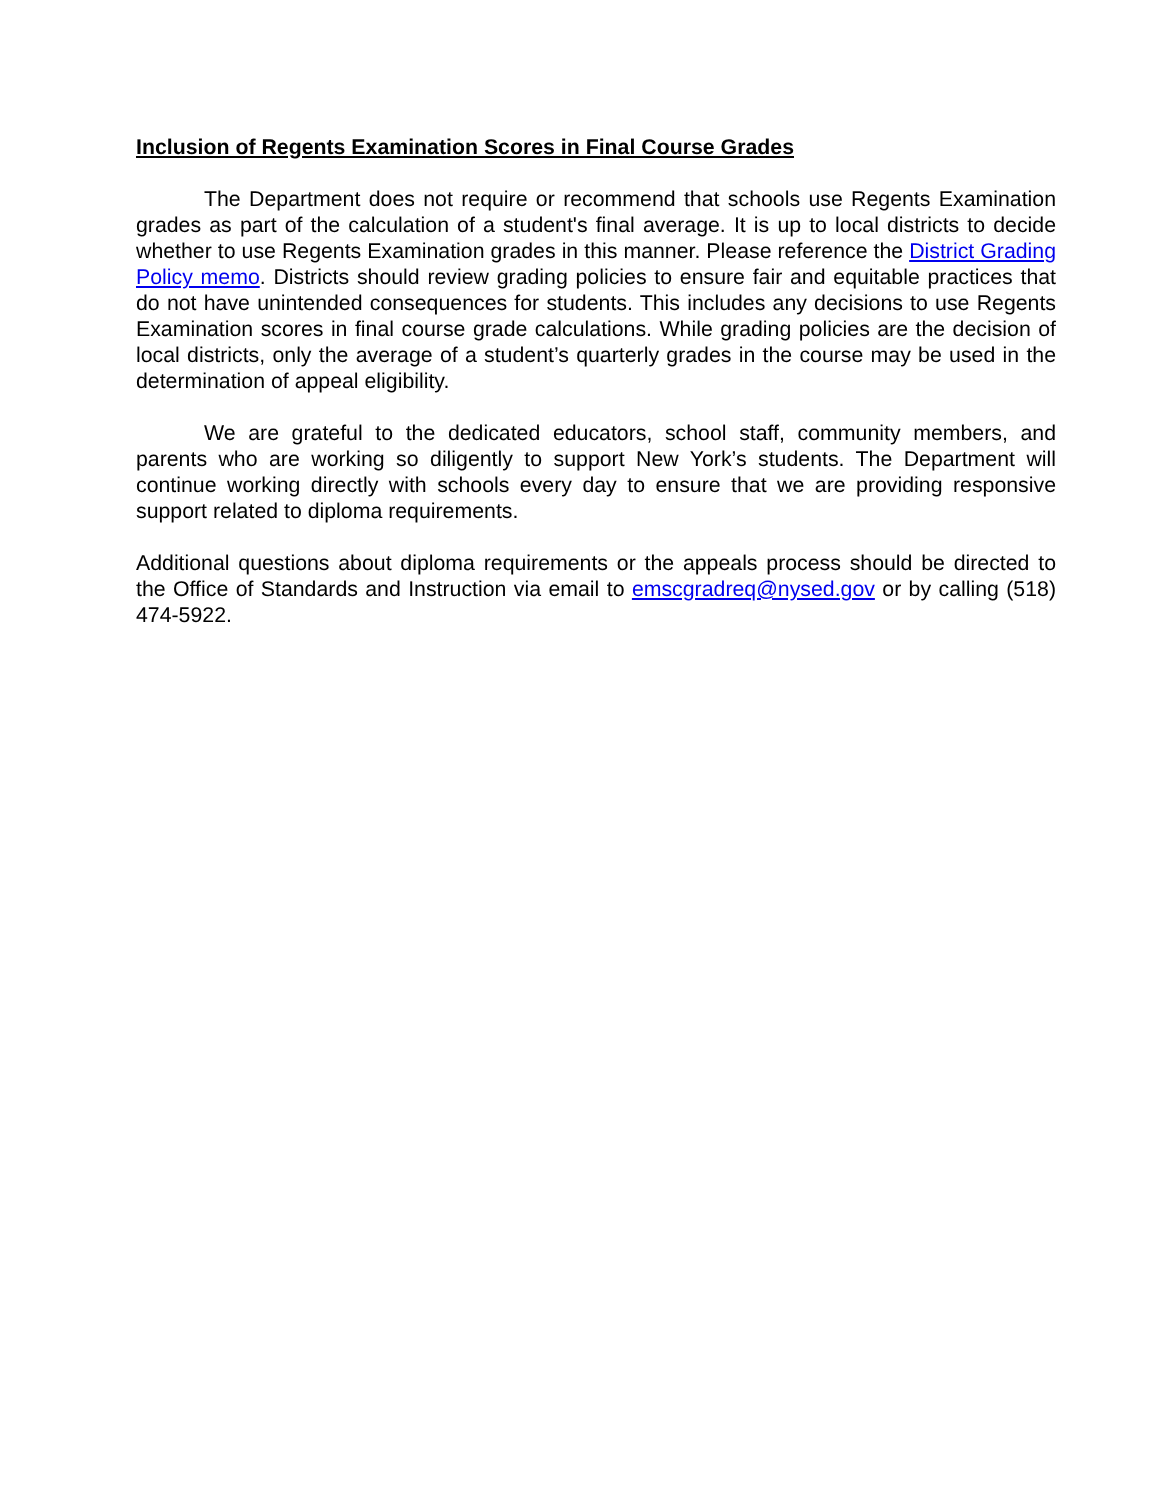Inclusion of Regents Examination Scores in Final Course Grades
The Department does not require or recommend that schools use Regents Examination grades as part of the calculation of a student's final average. It is up to local districts to decide whether to use Regents Examination grades in this manner. Please reference the District Grading Policy memo. Districts should review grading policies to ensure fair and equitable practices that do not have unintended consequences for students. This includes any decisions to use Regents Examination scores in final course grade calculations. While grading policies are the decision of local districts, only the average of a student’s quarterly grades in the course may be used in the determination of appeal eligibility.
We are grateful to the dedicated educators, school staff, community members, and parents who are working so diligently to support New York’s students. The Department will continue working directly with schools every day to ensure that we are providing responsive support related to diploma requirements.
Additional questions about diploma requirements or the appeals process should be directed to the Office of Standards and Instruction via email to emscgradreq@nysed.gov or by calling (518) 474-5922.